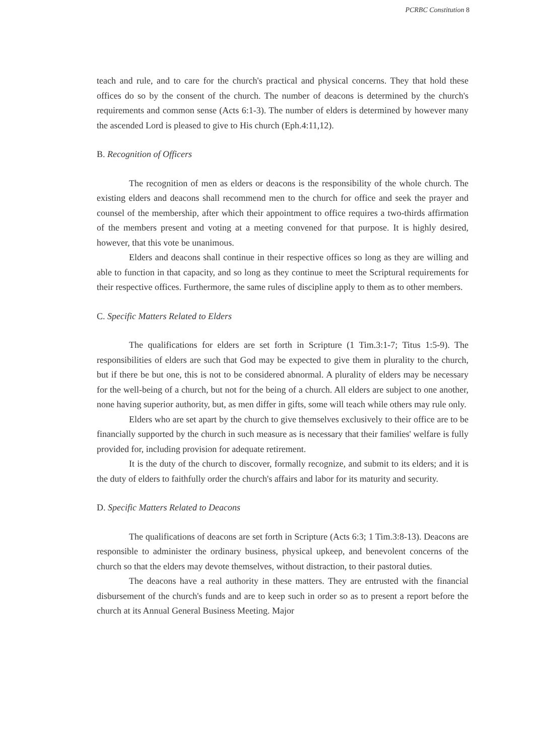PCRBC Constitution 8
teach and rule, and to care for the church's practical and physical concerns. They that hold these offices do so by the consent of the church. The number of deacons is determined by the church's requirements and common sense (Acts 6:1-3). The number of elders is determined by however many the ascended Lord is pleased to give to His church (Eph.4:11,12).
B. Recognition of Officers
The recognition of men as elders or deacons is the responsibility of the whole church. The existing elders and deacons shall recommend men to the church for office and seek the prayer and counsel of the membership, after which their appointment to office requires a two-thirds affirmation of the members present and voting at a meeting convened for that purpose. It is highly desired, however, that this vote be unanimous.
Elders and deacons shall continue in their respective offices so long as they are willing and able to function in that capacity, and so long as they continue to meet the Scriptural requirements for their respective offices. Furthermore, the same rules of discipline apply to them as to other members.
C. Specific Matters Related to Elders
The qualifications for elders are set forth in Scripture (1 Tim.3:1-7; Titus 1:5-9). The responsibilities of elders are such that God may be expected to give them in plurality to the church, but if there be but one, this is not to be considered abnormal. A plurality of elders may be necessary for the well-being of a church, but not for the being of a church. All elders are subject to one another, none having superior authority, but, as men differ in gifts, some will teach while others may rule only.
Elders who are set apart by the church to give themselves exclusively to their office are to be financially supported by the church in such measure as is necessary that their families' welfare is fully provided for, including provision for adequate retirement.
It is the duty of the church to discover, formally recognize, and submit to its elders; and it is the duty of elders to faithfully order the church's affairs and labor for its maturity and security.
D. Specific Matters Related to Deacons
The qualifications of deacons are set forth in Scripture (Acts 6:3; 1 Tim.3:8-13). Deacons are responsible to administer the ordinary business, physical upkeep, and benevolent concerns of the church so that the elders may devote themselves, without distraction, to their pastoral duties.
The deacons have a real authority in these matters. They are entrusted with the financial disbursement of the church's funds and are to keep such in order so as to present a report before the church at its Annual General Business Meeting. Major